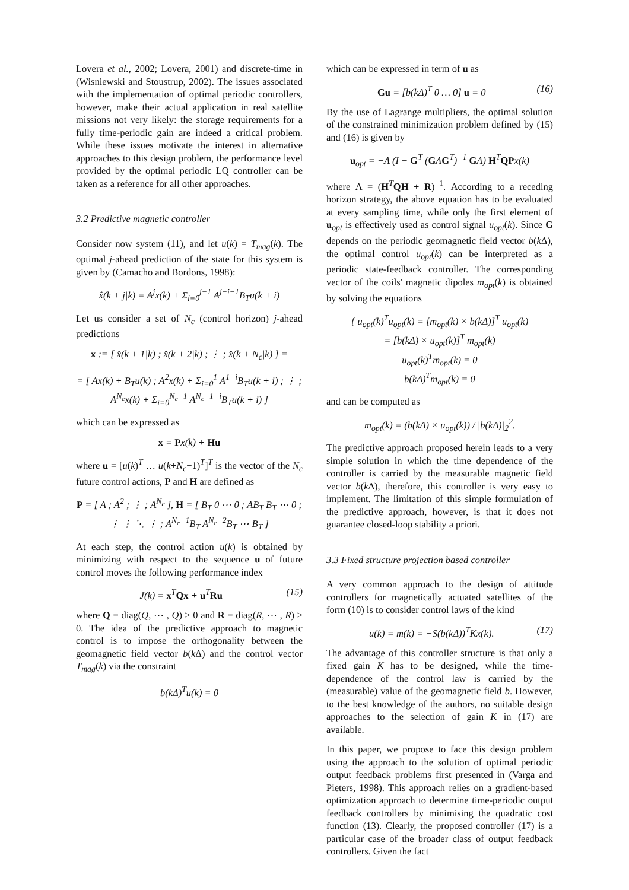Lovera et al., 2002; Lovera, 2001) and discrete-time in (Wisniewski and Stoustrup, 2002). The issues associated with the implementation of optimal periodic controllers, however, make their actual application in real satellite missions not very likely: the storage requirements for a fully time-periodic gain are indeed a critical problem. While these issues motivate the interest in alternative approaches to this design problem, the performance level provided by the optimal periodic LQ controller can be taken as a reference for all other approaches.
3.2 Predictive magnetic controller
Consider now system (11), and let u(k) = T<sub>mag</sub>(k). The optimal j-ahead prediction of the state for this system is given by (Camacho and Bordons, 1998):
x̂(k + j|k) = A<sup>j</sup>x(k) + Σ<sub>i=0</sub><sup>j−1</sup> A<sup>j−i−1</sup>B<sub>T</sub>u(k + i)
Let us consider a set of N<sub>c</sub> (control horizon) j-ahead predictions
x := [ x̂(k + 1|k) ; x̂(k + 2|k) ; ⋮ ; x̂(k + N<sub>c</sub>|k) ] =
= [ Ax(k) + B<sub>T</sub>u(k) ; A<sup>2</sup>x(k) + Σ<sub>i=0</sub><sup>1</sup> A<sup>1−i</sup>B<sub>T</sub>u(k + i) ; ⋮ ; A<sup>N<sub>c</sub></sup>x(k) + Σ<sub>i=0</sub><sup>N<sub>c</sub>−1</sup> A<sup>N<sub>c</sub>−1−i</sup>B<sub>T</sub>u(k + i) ]
which can be expressed as
x = Px(k) + Hu
where u = [u(k)<sup>T</sup> … u(k+N<sub>c</sub>−1)<sup>T</sup>]<sup>T</sup> is the vector of the N<sub>c</sub> future control actions, P and H are defined as
P = [ A ; A<sup>2</sup> ; ⋮ ; A<sup>N<sub>c</sub></sup> ], H = [ B<sub>T</sub> 0 ⋯ 0 ; AB<sub>T</sub> B<sub>T</sub> ⋯ 0 ; ⋮ ⋮ ⋱ ⋮ ; A<sup>N<sub>c</sub>−1</sup>B<sub>T</sub> A<sup>N<sub>c</sub>−2</sup>B<sub>T</sub> ⋯ B<sub>T</sub> ]
At each step, the control action u(k) is obtained by minimizing with respect to the sequence u of future control moves the following performance index
J(k) = x<sup>T</sup>Qx + u<sup>T</sup>Ru (15)
where Q = diag(Q, ⋯ , Q) ≥ 0 and R = diag(R, ⋯ , R) > 0. The idea of the predictive approach to magnetic control is to impose the orthogonality between the geomagnetic field vector b(k Δ) and the control vector T<sub>mag</sub>(k) via the constraint
b(kΔ)<sup>T</sup>u(k) = 0
which can be expressed in term of u as
Gu = [b(kΔ)<sup>T</sup> 0 … 0] u = 0 (16)
By the use of Lagrange multipliers, the optimal solution of the constrained minimization problem defined by (15) and (16) is given by
u<sub>opt</sub> = −Λ (I − G<sup>T</sup> (GΛG<sup>T</sup>)<sup>−1</sup> GΛ) H<sup>T</sup>QPx(k)
where Λ = (H<sup>T</sup>QH + R)<sup>−1</sup>. According to a receding horizon strategy, the above equation has to be evaluated at every sampling time, while only the first element of u<sub>opt</sub> is effectively used as control signal u<sub>opt</sub>(k). Since G depends on the periodic geomagnetic field vector b(k Δ), the optimal control u<sub>opt</sub>(k) can be interpreted as a periodic state-feedback controller. The corresponding vector of the coils' magnetic dipoles m<sub>opt</sub>(k) is obtained by solving the equations
{ u<sub>opt</sub>(k)<sup>T</sup>u<sub>opt</sub>(k) = [m<sub>opt</sub>(k) × b(kΔ)]<sup>T</sup> u<sub>opt</sub>(k)
= [b(kΔ) × u<sub>opt</sub>(k)]<sup>T</sup> m<sub>opt</sub>(k)
u<sub>opt</sub>(k)<sup>T</sup>m<sub>opt</sub>(k) = 0
b(kΔ)<sup>T</sup>m<sub>opt</sub>(k) = 0
and can be computed as
m<sub>opt</sub>(k) = (b(kΔ) × u<sub>opt</sub>(k)) / |b(kΔ)|<sub>2</sub><sup>2</sup>.
The predictive approach proposed herein leads to a very simple solution in which the time dependence of the controller is carried by the measurable magnetic field vector b(k Δ), therefore, this controller is very easy to implement. The limitation of this simple formulation of the predictive approach, however, is that it does not guarantee closed-loop stability a priori.
3.3 Fixed structure projection based controller
A very common approach to the design of attitude controllers for magnetically actuated satellites of the form (10) is to consider control laws of the kind
u(k) = m(k) = −S(b(kΔ))<sup>T</sup>Kx(k). (17)
The advantage of this controller structure is that only a fixed gain K has to be designed, while the time-dependence of the control law is carried by the (measurable) value of the geomagnetic field b. However, to the best knowledge of the authors, no suitable design approaches to the selection of gain K in (17) are available.
In this paper, we propose to face this design problem using the approach to the solution of optimal periodic output feedback problems first presented in (Varga and Pieters, 1998). This approach relies on a gradient-based optimization approach to determine time-periodic output feedback controllers by minimising the quadratic cost function (13). Clearly, the proposed controller (17) is a particular case of the broader class of output feedback controllers. Given the fact